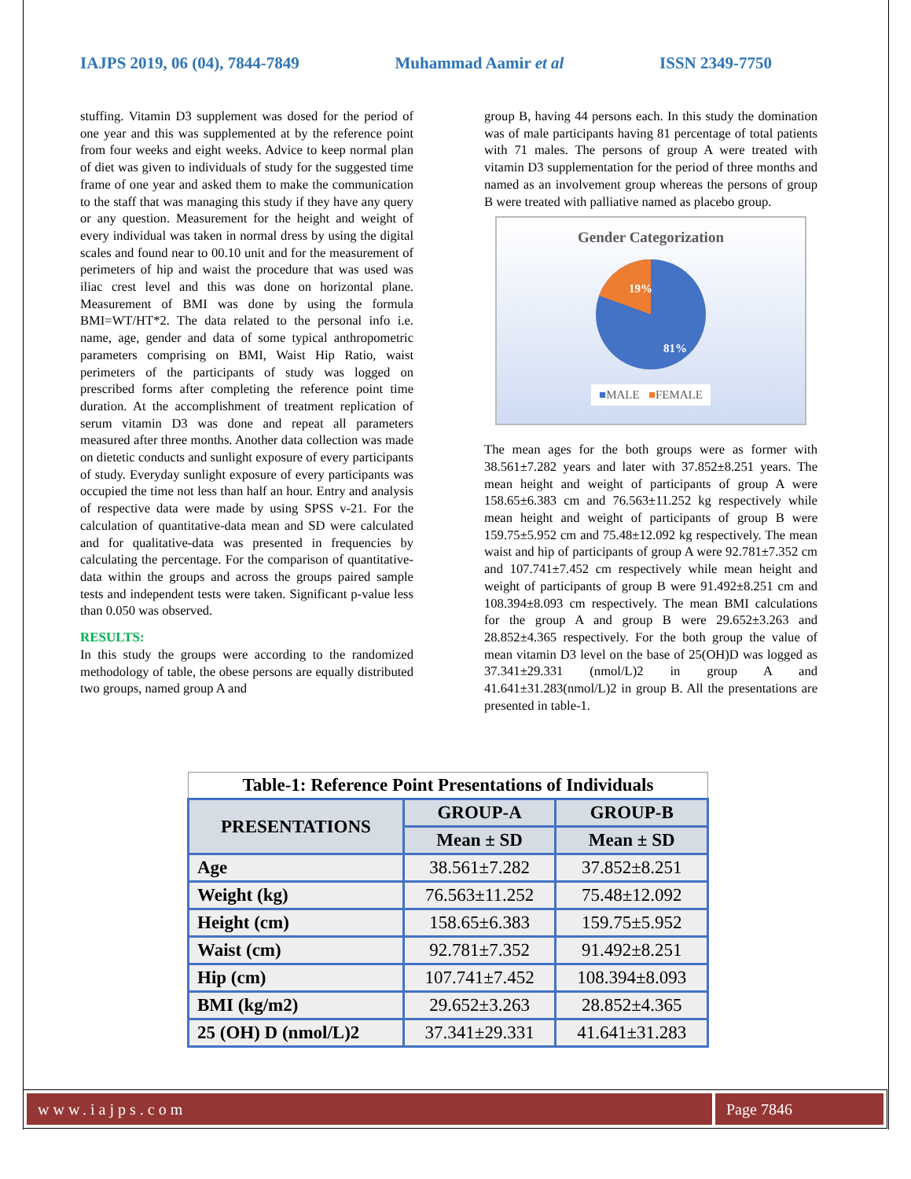IAJPS 2019, 06 (04), 7844-7849 Muhammad Aamir et al ISSN 2349-7750
stuffing. Vitamin D3 supplement was dosed for the period of one year and this was supplemented at by the reference point from four weeks and eight weeks. Advice to keep normal plan of diet was given to individuals of study for the suggested time frame of one year and asked them to make the communication to the staff that was managing this study if they have any query or any question. Measurement for the height and weight of every individual was taken in normal dress by using the digital scales and found near to 00.10 unit and for the measurement of perimeters of hip and waist the procedure that was used was iliac crest level and this was done on horizontal plane. Measurement of BMI was done by using the formula BMI=WT/HT*2. The data related to the personal info i.e. name, age, gender and data of some typical anthropometric parameters comprising on BMI, Waist Hip Ratio, waist perimeters of the participants of study was logged on prescribed forms after completing the reference point time duration. At the accomplishment of treatment replication of serum vitamin D3 was done and repeat all parameters measured after three months. Another data collection was made on dietetic conducts and sunlight exposure of every participants of study. Everyday sunlight exposure of every participants was occupied the time not less than half an hour. Entry and analysis of respective data were made by using SPSS v-21. For the calculation of quantitative-data mean and SD were calculated and for qualitative-data was presented in frequencies by calculating the percentage. For the comparison of quantitative-data within the groups and across the groups paired sample tests and independent tests were taken. Significant p-value less than 0.050 was observed.
RESULTS:
In this study the groups were according to the randomized methodology of table, the obese persons are equally distributed two groups, named group A and
group B, having 44 persons each. In this study the domination was of male participants having 81 percentage of total patients with 71 males. The persons of group A were treated with vitamin D3 supplementation for the period of three months and named as an involvement group whereas the persons of group B were treated with palliative named as placebo group.
Gender Categorization
19%
81%
■MALE ■FEMALE
The mean ages for the both groups were as former with 38.561±7.282 years and later with 37.852±8.251 years. The mean height and weight of participants of group A were 158.65±6.383 cm and 76.563±11.252 kg respectively while mean height and weight of participants of group B were 159.75±5.952 cm and 75.48±12.092 kg respectively. The mean waist and hip of participants of group A were 92.781±7.352 cm and 107.741±7.452 cm respectively while mean height and weight of participants of group B were 91.492±8.251 cm and 108.394±8.093 cm respectively. The mean BMI calculations for the group A and group B were 29.652±3.263 and 28.852±4.365 respectively. For the both group the value of mean vitamin D3 level on the base of 25(OH)D was logged as 37.341±29.331 (nmol/L)2 in group A and 41.641±31.283(nmol/L)2 in group B. All the presentations are presented in table-1.
| Table-1: Reference Point Presentations of Individuals | | |
| PRESENTATIONS | GROUP-A | GROUP-B |
| | Mean ± SD | Mean ± SD |
| Age | 38.561±7.282 | 37.852±8.251 |
| Weight (kg) | 76.563±11.252 | 75.48±12.092 |
| Height (cm) | 158.65±6.383 | 159.75±5.952 |
| Waist (cm) | 92.781±7.352 | 91.492±8.251 |
| Hip (cm) | 107.741±7.452 | 108.394±8.093 |
| BMI (kg/m2) | 29.652±3.263 | 28.852±4.365 |
| 25 (OH) D (nmol/L)2 | 37.341±29.331 | 41.641±31.283 |
www.iajps.com Page 7846